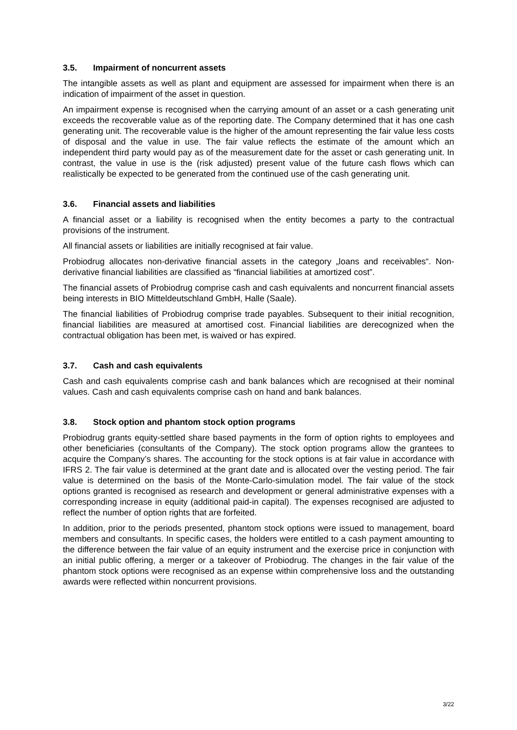3.5. Impairment of noncurrent assets
The intangible assets as well as plant and equipment are assessed for impairment when there is an indication of impairment of the asset in question.
An impairment expense is recognised when the carrying amount of an asset or a cash generating unit exceeds the recoverable value as of the reporting date. The Company determined that it has one cash generating unit. The recoverable value is the higher of the amount representing the fair value less costs of disposal and the value in use. The fair value reflects the estimate of the amount which an independent third party would pay as of the measurement date for the asset or cash generating unit. In contrast, the value in use is the (risk adjusted) present value of the future cash flows which can realistically be expected to be generated from the continued use of the cash generating unit.
3.6. Financial assets and liabilities
A financial asset or a liability is recognised when the entity becomes a party to the contractual provisions of the instrument.
All financial assets or liabilities are initially recognised at fair value.
Probiodrug allocates non-derivative financial assets in the category „loans and receivables“. Non-derivative financial liabilities are classified as “financial liabilities at amortized cost”.
The financial assets of Probiodrug comprise cash and cash equivalents and noncurrent financial assets being interests in BIO Mitteldeutschland GmbH, Halle (Saale).
The financial liabilities of Probiodrug comprise trade payables. Subsequent to their initial recognition, financial liabilities are measured at amortised cost. Financial liabilities are derecognized when the contractual obligation has been met, is waived or has expired.
3.7. Cash and cash equivalents
Cash and cash equivalents comprise cash and bank balances which are recognised at their nominal values. Cash and cash equivalents comprise cash on hand and bank balances.
3.8. Stock option and phantom stock option programs
Probiodrug grants equity-settled share based payments in the form of option rights to employees and other beneficiaries (consultants of the Company). The stock option programs allow the grantees to acquire the Company’s shares. The accounting for the stock options is at fair value in accordance with IFRS 2. The fair value is determined at the grant date and is allocated over the vesting period. The fair value is determined on the basis of the Monte-Carlo-simulation model. The fair value of the stock options granted is recognised as research and development or general administrative expenses with a corresponding increase in equity (additional paid-in capital). The expenses recognised are adjusted to reflect the number of option rights that are forfeited.
In addition, prior to the periods presented, phantom stock options were issued to management, board members and consultants. In specific cases, the holders were entitled to a cash payment amounting to the difference between the fair value of an equity instrument and the exercise price in conjunction with an initial public offering, a merger or a takeover of Probiodrug. The changes in the fair value of the phantom stock options were recognised as an expense within comprehensive loss and the outstanding awards were reflected within noncurrent provisions.
3/22